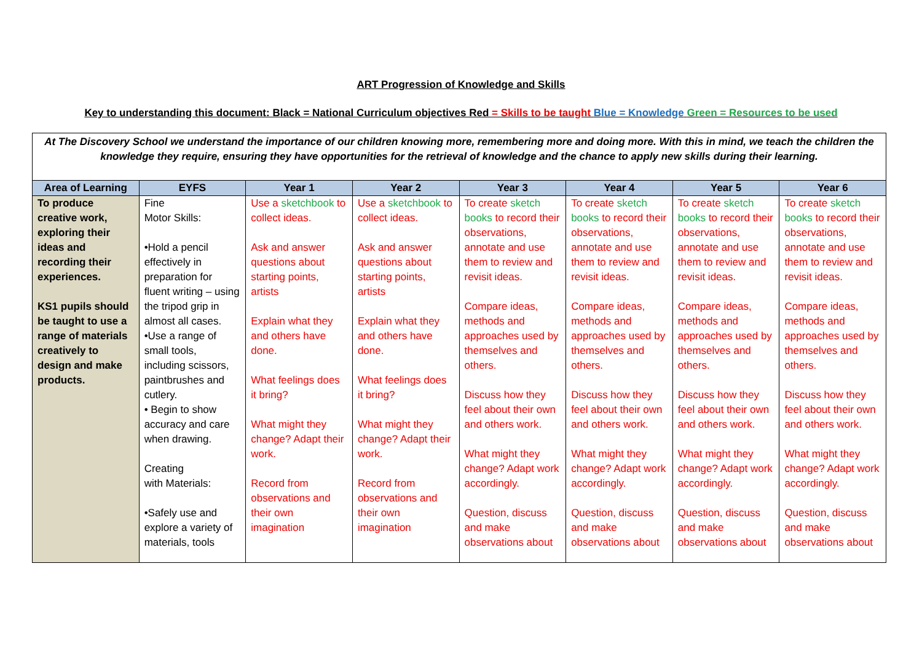ART Progression of Knowledge and Skills
Key to understanding this document: Black = National Curriculum objectives Red = Skills to be taught Blue = Knowledge Green = Resources to be used
At The Discovery School we understand the importance of our children knowing more, remembering more and doing more. With this in mind, we teach the children the knowledge they require, ensuring they have opportunities for the retrieval of knowledge and the chance to apply new skills during their learning.
| Area of Learning | EYFS | Year 1 | Year 2 | Year 3 | Year 4 | Year 5 | Year 6 |
| --- | --- | --- | --- | --- | --- | --- | --- |
| To produce creative work, exploring their ideas and recording their experiences. KS1 pupils should be taught to use a range of materials creatively to design and make products. | Fine Motor Skills: •Hold a pencil effectively in preparation for fluent writing – using the tripod grip in almost all cases. •Use a range of small tools, including scissors, paintbrushes and cutlery. • Begin to show accuracy and care when drawing. Creating with Materials: •Safely use and explore a variety of materials, tools | Use a sketchbook to collect ideas. Ask and answer questions about starting points, artists Explain what they and others have done. What feelings does it bring? What might they change? Adapt their work. Record from observations and their own imagination | Use a sketchbook to collect ideas. Ask and answer questions about starting points, artists Explain what they and others have done. What feelings does it bring? What might they change? Adapt their work. Record from observations and their own imagination | To create sketch books to record their observations, annotate and use them to review and revisit ideas. Compare ideas, methods and approaches used by themselves and others. Discuss how they feel about their own and others work. What might they change? Adapt work accordingly. Question, discuss and make observations about | To create sketch books to record their observations, annotate and use them to review and revisit ideas. Compare ideas, methods and approaches used by themselves and others. Discuss how they feel about their own and others work. What might they change? Adapt work accordingly. Question, discuss and make observations about | To create sketch books to record their observations, annotate and use them to review and revisit ideas. Compare ideas, methods and approaches used by themselves and others. Discuss how they feel about their own and others work. What might they change? Adapt work accordingly. Question, discuss and make observations about | To create sketch books to record their observations, annotate and use them to review and revisit ideas. Compare ideas, methods and approaches used by themselves and others. Discuss how they feel about their own and others work. What might they change? Adapt work accordingly. Question, discuss and make observations about |